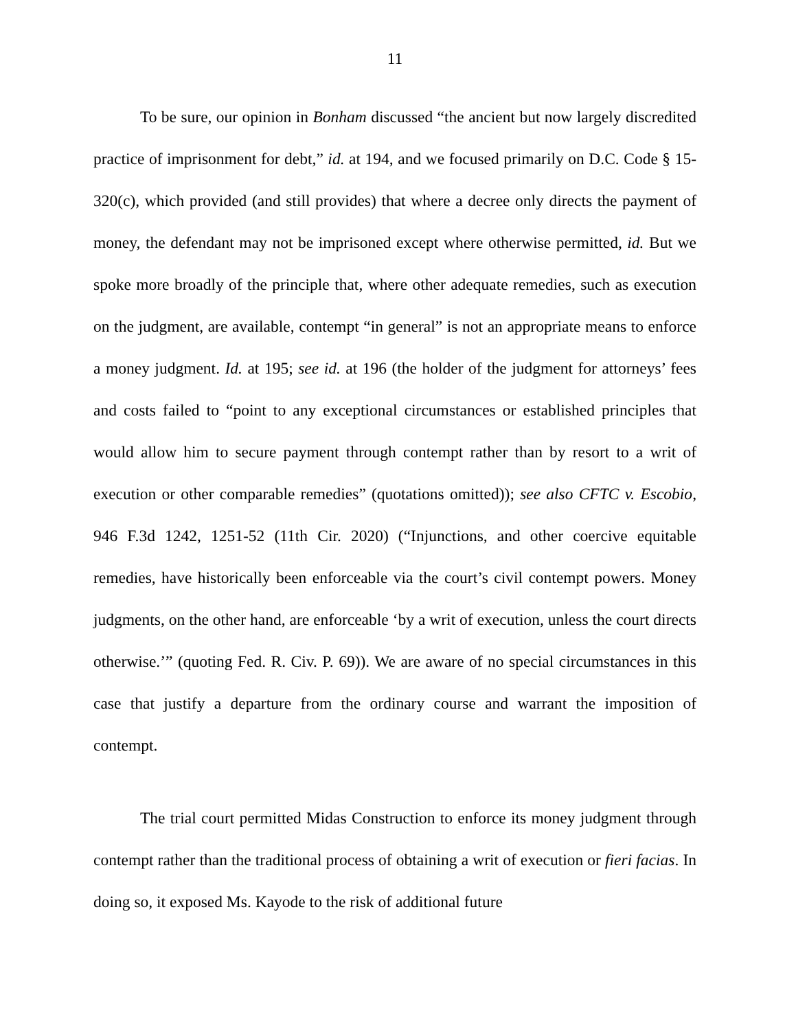11
To be sure, our opinion in Bonham discussed “the ancient but now largely discredited practice of imprisonment for debt,” id. at 194, and we focused primarily on D.C. Code § 15-320(c), which provided (and still provides) that where a decree only directs the payment of money, the defendant may not be imprisoned except where otherwise permitted, id. But we spoke more broadly of the principle that, where other adequate remedies, such as execution on the judgment, are available, contempt “in general” is not an appropriate means to enforce a money judgment. Id. at 195; see id. at 196 (the holder of the judgment for attorneys’ fees and costs failed to “point to any exceptional circumstances or established principles that would allow him to secure payment through contempt rather than by resort to a writ of execution or other comparable remedies” (quotations omitted)); see also CFTC v. Escobio, 946 F.3d 1242, 1251-52 (11th Cir. 2020) (“Injunctions, and other coercive equitable remedies, have historically been enforceable via the court’s civil contempt powers. Money judgments, on the other hand, are enforceable ‘by a writ of execution, unless the court directs otherwise.’” (quoting Fed. R. Civ. P. 69)). We are aware of no special circumstances in this case that justify a departure from the ordinary course and warrant the imposition of contempt.
The trial court permitted Midas Construction to enforce its money judgment through contempt rather than the traditional process of obtaining a writ of execution or fieri facias. In doing so, it exposed Ms. Kayode to the risk of additional future